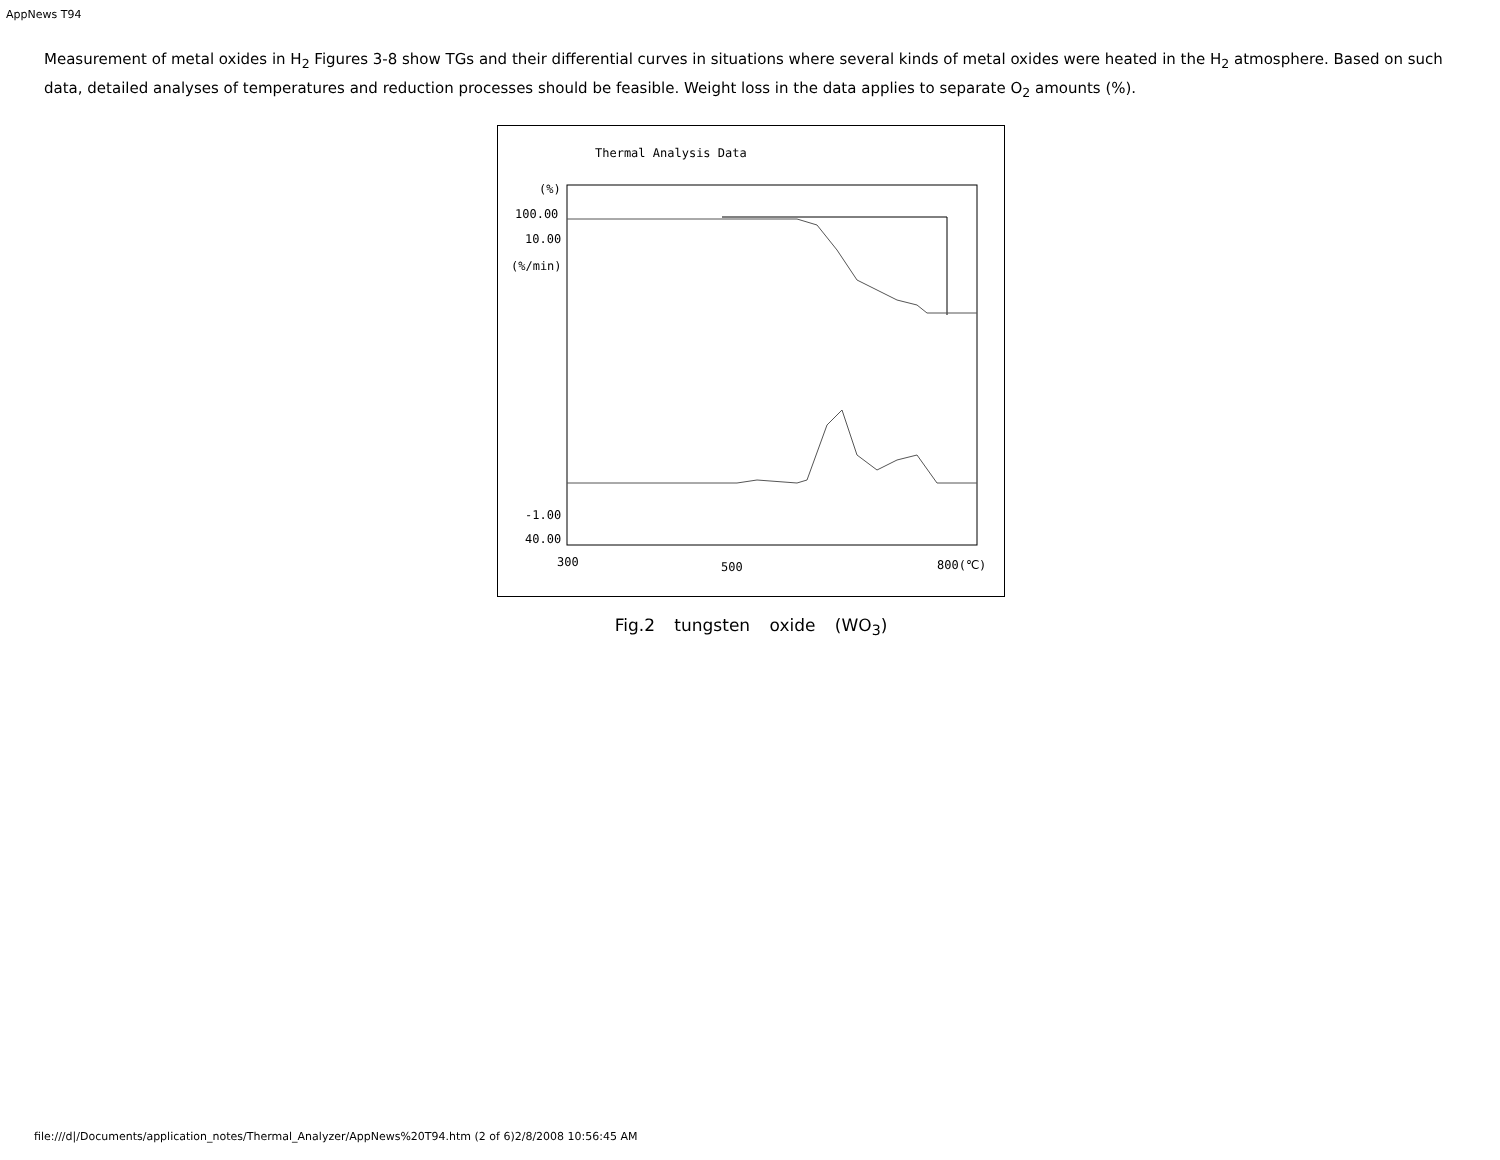AppNews T94
Measurement of metal oxides in H<sub>2</sub> Figures 3-8 show TGs and their differential curves in situations where several kinds of metal oxides were heated in the H<sub>2</sub> atmosphere. Based on such data, detailed analyses of temperatures and reduction processes should be feasible. Weight loss in the data applies to separate O<sub>2</sub> amounts (%).
Thermal Analysis Data
(%)
100.00
10.00
(%/min)
-1.00
40.00
300
500
800(℃)
Fig.2 tungsten oxide (WO<sub>3</sub>)
file:///d|/Documents/application_notes/Thermal_Analyzer/AppNews%20T94.htm (2 of 6)2/8/2008 10:56:45 AM